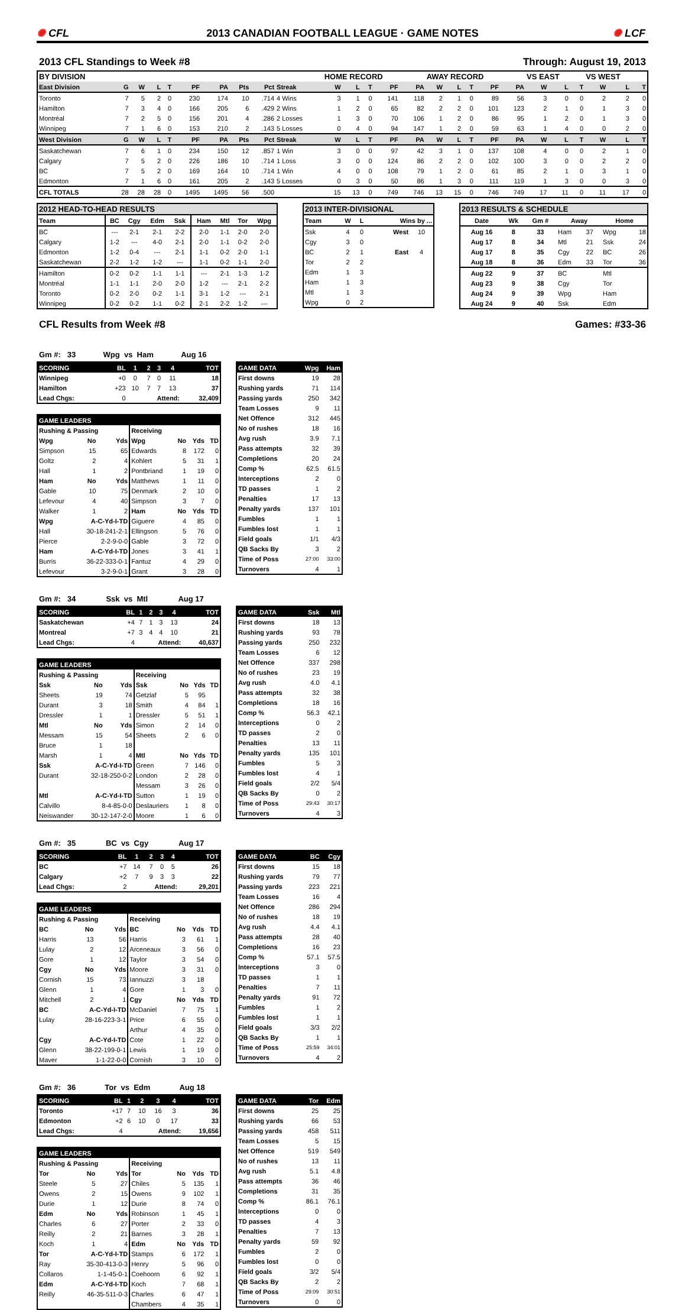✺ CFL
2013 CANADIAN FOOTBALL LEAGUE · GAME NOTES
✺ LCF
2013 CFL Standings to Week #8 Through: August 19, 2013
| BY DIVISION | | | | | | | | | | HOME RECORD | | | | | AWAY RECORD | | | | | VS EAST | | | VS WEST | | |
| --- | --- | --- | --- | --- | --- | --- | --- | --- | --- | --- | --- | --- | --- | --- | --- | --- | --- | --- | --- | --- | --- | --- | --- | --- | --- |
| East Division | G | W | L | T | PF | PA | Pts | Pct | Streak | W | L | T | PF | PA | W | L | T | PF | PA | W | L | T | W | L | T |
| Toronto | 7 | 5 | 2 | 0 | 230 | 174 | 10 | .714 | 4 Wins | 3 | 1 | 0 | 141 | 118 | 2 | 1 | 0 | 89 | 56 | 3 | 0 | 0 | 2 | 2 | 0 |
| Hamilton | 7 | 3 | 4 | 0 | 166 | 205 | 6 | .429 | 2 Wins | 1 | 2 | 0 | 65 | 82 | 2 | 2 | 0 | 101 | 123 | 2 | 1 | 0 | 1 | 3 | 0 |
| Montréal | 7 | 2 | 5 | 0 | 156 | 201 | 4 | .286 | 2 Losses | 1 | 3 | 0 | 70 | 106 | 1 | 2 | 0 | 86 | 95 | 1 | 2 | 0 | 1 | 3 | 0 |
| Winnipeg | 7 | 1 | 6 | 0 | 153 | 210 | 2 | .143 | 5 Losses | 0 | 4 | 0 | 94 | 147 | 1 | 2 | 0 | 59 | 63 | 1 | 4 | 0 | 0 | 2 | 0 |
| West Division | G | W | L | T | PF | PA | Pts | Pct | Streak | W | L | T | PF | PA | W | L | T | PF | PA | W | L | T | W | L | T |
| Saskatchewan | 7 | 6 | 1 | 0 | 234 | 150 | 12 | .857 | 1 Win | 3 | 0 | 0 | 97 | 42 | 3 | 1 | 0 | 137 | 108 | 4 | 0 | 0 | 2 | 1 | 0 |
| Calgary | 7 | 5 | 2 | 0 | 226 | 186 | 10 | .714 | 1 Loss | 3 | 0 | 0 | 124 | 86 | 2 | 2 | 0 | 102 | 100 | 3 | 0 | 0 | 2 | 2 | 0 |
| BC | 7 | 5 | 2 | 0 | 169 | 164 | 10 | .714 | 1 Win | 4 | 0 | 0 | 108 | 79 | 1 | 2 | 0 | 61 | 85 | 2 | 1 | 0 | 3 | 1 | 0 |
| Edmonton | 7 | 1 | 6 | 0 | 161 | 205 | 2 | .143 | 5 Losses | 0 | 3 | 0 | 50 | 86 | 1 | 3 | 0 | 111 | 119 | 1 | 3 | 0 | 0 | 3 | 0 |
| CFL TOTALS | 28 | 28 | 28 | 0 | 1495 | 1495 | 56 | .500 | | 15 | 13 | 0 | 749 | 746 | 13 | 15 | 0 | 746 | 749 | 17 | 11 | 0 | 11 | 17 | 0 |
| 2012 HEAD-TO-HEAD RESULTS | | | | | | | | |
| --- | --- | --- | --- | --- | --- | --- | --- | --- |
| Team | BC | Cgy | Edm | Ssk | Ham | Mtl | Tor | Wpg |
| BC | --- | 2-1 | 2-1 | 2-2 | 2-0 | 1-1 | 2-0 | 2-0 |
| Calgary | 1-2 | --- | 4-0 | 2-1 | 2-0 | 1-1 | 0-2 | 2-0 |
| Edmonton | 1-2 | 0-4 | --- | 2-1 | 1-1 | 0-2 | 2-0 | 1-1 |
| Saskatchewan | 2-2 | 1-2 | 1-2 | --- | 1-1 | 0-2 | 1-1 | 2-0 |
| Hamilton | 0-2 | 0-2 | 1-1 | 1-1 | --- | 2-1 | 1-3 | 1-2 |
| Montréal | 1-1 | 1-1 | 2-0 | 2-0 | 1-2 | --- | 2-1 | 2-2 |
| Toronto | 0-2 | 2-0 | 0-2 | 1-1 | 3-1 | 1-2 | --- | 2-1 |
| Winnipeg | 0-2 | 0-2 | 1-1 | 0-2 | 2-1 | 2-2 | 1-2 | --- |
| 2013 INTER-DIVISIONAL | | | | |
| --- | --- | --- | --- | --- |
| Team | W | L | Wins by ... | |
| Ssk | 4 | 0 | West | 10 |
| Cgy | 3 | 0 | | |
| BC | 2 | 1 | East | 4 |
| Tor | 2 | 2 | | |
| Edm | 1 | 3 | | |
| Ham | 1 | 3 | | |
| Mtl | 1 | 3 | | |
| Wpg | 0 | 2 | | |
| 2013 RESULTS & SCHEDULE | | | | | | |
| --- | --- | --- | --- | --- | --- | --- |
| Date | Wk | Gm # | Away | | Home | |
| Aug 16 | 8 | 33 | Ham | 37 | Wpg | 18 |
| Aug 17 | 8 | 34 | Mtl | 21 | Ssk | 24 |
| Aug 17 | 8 | 35 | Cgy | 22 | BC | 26 |
| Aug 18 | 8 | 36 | Edm | 33 | Tor | 36 |
| Aug 22 | 9 | 37 | BC | | Mtl | |
| Aug 23 | 9 | 38 | Cgy | | Tor | |
| Aug 24 | 9 | 39 | Wpg | | Ham | |
| Aug 24 | 9 | 40 | Ssk | | Edm | |
CFL Results from Week #8 Games: #33-36
Gm #: 33 Wpg vs Ham Aug 16
| SCORING | BL | 1 | 2 | 3 | 4 | TOT |
| Winnipeg | +0 | 0 | 7 | 0 | 11 | 18 |
| Hamilton | +23 | 10 | 7 | 7 | 13 | 37 |
| Lead Chgs: | 0 | Attend: | | | | 32,409 |
| GAME LEADERS | | | | | | |
| Rushing & Passing | | | Receiving | | | |
| Wpg | No | Yds | Wpg | No | Yds | TD |
| Simpson | 15 | 65 | Edwards | 8 | 172 | 0 |
| Goltz | 2 | 4 | Kohlert | 5 | 31 | 1 |
| Hall | 1 | 2 | Pontbriand | 1 | 19 | 0 |
| Ham | No | Yds | Matthews | 1 | 11 | 0 |
| Gable | 10 | 75 | Denmark | 2 | 10 | 0 |
| Lefevour | 4 | 40 | Simpson | 3 | 7 | 0 |
| Walker | 1 | 2 | Ham | No | Yds | TD |
| Wpg | A-C-Yd-I-TD | | Giguere | 4 | 85 | 0 |
| Hall | 30-18-241-2-1 | | Ellingson | 5 | 76 | 0 |
| Pierce | 2-2-9-0-0 | | Gable | 3 | 72 | 0 |
| Ham | A-C-Yd-I-TD | | Jones | 3 | 41 | 1 |
| Burris | 36-22-333-0-1 | | Fantuz | 4 | 29 | 0 |
| Lefevour | 3-2-9-0-1 | | Grant | 3 | 28 | 0 |
| GAME DATA | Wpg | Ham |
| First downs | 19 | 28 |
| Rushing yards | 71 | 114 |
| Passing yards | 250 | 342 |
| Team Losses | 9 | 11 |
| Net Offence | 312 | 445 |
| No of rushes | 18 | 16 |
| Avg rush | 3.9 | 7.1 |
| Pass attempts | 32 | 39 |
| Completions | 20 | 24 |
| Comp % | 62.5 | 61.5 |
| Interceptions | 2 | 0 |
| TD passes | 1 | 2 |
| Penalties | 17 | 13 |
| Penalty yards | 137 | 101 |
| Fumbles | 1 | 1 |
| Fumbles lost | 1 | 1 |
| Field goals | 1/1 | 4/3 |
| QB Sacks By | 3 | 2 |
| Time of Poss | 27:00 | 33:00 |
| Turnovers | 4 | 1 |
Gm #: 34 Ssk vs Mtl Aug 17
| SCORING | BL | 1 | 2 | 3 | 4 | TOT |
| Saskatchewan | +4 | 7 | 1 | 3 | 13 | 24 |
| Montreal | +7 | 3 | 4 | 4 | 10 | 21 |
| Lead Chgs: | 4 | Attend: | | | | 40,637 |
| GAME LEADERS | | | | | | |
| Rushing & Passing | | | Receiving | | | |
| Ssk | No | Yds | Ssk | No | Yds | TD |
| Sheets | 19 | 74 | Getzlaf | 5 | 95 | |
| Durant | 3 | 18 | Smith | 4 | 84 | 1 |
| Dressler | 1 | 1 | Dressler | 5 | 51 | 1 |
| Mtl | No | Yds | Simon | 2 | 14 | 0 |
| Messam | 15 | 54 | Sheets | 2 | 6 | 0 |
| Bruce | 1 | 18 | | | | |
| Marsh | 1 | 4 | Mtl | No | Yds | TD |
| Ssk | A-C-Yd-I-TD | | Green | 7 | 146 | 0 |
| Durant | 32-18-250-0-2 | | London | 2 | 28 | 0 |
| | | | Messam | 3 | 26 | 0 |
| Mtl | A-C-Yd-I-TD | | Sutton | 1 | 19 | 0 |
| Calvillo | 8-4-85-0-0 | | Deslauriers | 1 | 8 | 0 |
| Neiswander | 30-12-147-2-0 | | Moore | 1 | 6 | 0 |
| GAME DATA | Ssk | Mtl |
| First downs | 18 | 13 |
| Rushing yards | 93 | 78 |
| Passing yards | 250 | 232 |
| Team Losses | 6 | 12 |
| Net Offence | 337 | 298 |
| No of rushes | 23 | 19 |
| Avg rush | 4.0 | 4.1 |
| Pass attempts | 32 | 38 |
| Completions | 18 | 16 |
| Comp % | 56.3 | 42.1 |
| Interceptions | 0 | 2 |
| TD passes | 2 | 0 |
| Penalties | 13 | 11 |
| Penalty yards | 135 | 101 |
| Fumbles | 5 | 3 |
| Fumbles lost | 4 | 1 |
| Field goals | 2/2 | 5/4 |
| QB Sacks By | 0 | 2 |
| Time of Poss | 29:43 | 30:17 |
| Turnovers | 4 | 3 |
Gm #: 35 BC vs Cgy Aug 17
| SCORING | BL | 1 | 2 | 3 | 4 | TOT |
| BC | +7 | 14 | 7 | 0 | 5 | 26 |
| Calgary | +2 | 7 | 9 | 3 | 3 | 22 |
| Lead Chgs: | 2 | Attend: | | | | 29,201 |
| GAME LEADERS | | | | | | |
| Rushing & Passing | | | Receiving | | | |
| BC | No | Yds | BC | No | Yds | TD |
| Harris | 13 | 56 | Harris | 3 | 61 | 1 |
| Lulay | 2 | 12 | Arceneaux | 3 | 56 | 0 |
| Gore | 1 | 12 | Taylor | 3 | 54 | 0 |
| Cgy | No | Yds | Moore | 3 | 31 | 0 |
| Cornish | 15 | 73 | Iannuzzi | 3 | 18 | |
| Glenn | 1 | 4 | Gore | 1 | 3 | 0 |
| Mitchell | 2 | 1 | Cgy | No | Yds | TD |
| BC | A-C-Yd-I-TD | | McDaniel | 7 | 75 | 1 |
| Lulay | 28-16-223-3-1 | | Price | 6 | 55 | 0 |
| | | | Arthur | 4 | 35 | 0 |
| Cgy | A-C-Yd-I-TD | | Cote | 1 | 22 | 0 |
| Glenn | 38-22-199-0-1 | | Lewis | 1 | 19 | 0 |
| Maver | 1-1-22-0-0 | | Cornish | 3 | 10 | 0 |
| GAME DATA | BC | Cgy |
| First downs | 15 | 18 |
| Rushing yards | 79 | 77 |
| Passing yards | 223 | 221 |
| Team Losses | 16 | 4 |
| Net Offence | 286 | 294 |
| No of rushes | 18 | 19 |
| Avg rush | 4.4 | 4.1 |
| Pass attempts | 28 | 40 |
| Completions | 16 | 23 |
| Comp % | 57.1 | 57.5 |
| Interceptions | 3 | 0 |
| TD passes | 1 | 1 |
| Penalties | 7 | 11 |
| Penalty yards | 91 | 72 |
| Fumbles | 1 | 2 |
| Fumbles lost | 1 | 1 |
| Field goals | 3/3 | 2/2 |
| QB Sacks By | 1 | 1 |
| Time of Poss | 25:59 | 34:01 |
| Turnovers | 4 | 2 |
Gm #: 36 Tor vs Edm Aug 18
| SCORING | BL | 1 | 2 | 3 | 4 | TOT |
| Toronto | +17 | 7 | 10 | 16 | 3 | 36 |
| Edmonton | +2 | 6 | 10 | 0 | 17 | 33 |
| Lead Chgs: | 4 | Attend: | | | | 19,656 |
| GAME LEADERS | | | | | | |
| Rushing & Passing | | | Receiving | | | |
| Tor | No | Yds | Tor | No | Yds | TD |
| Steele | 5 | 27 | Chiles | 5 | 135 | 1 |
| Owens | 2 | 15 | Owens | 9 | 102 | 1 |
| Durie | 1 | 12 | Durie | 8 | 74 | 0 |
| Edm | No | Yds | Robinson | 1 | 45 | 1 |
| Charles | 6 | 27 | Porter | 2 | 33 | 0 |
| Reilly | 2 | 21 | Barnes | 3 | 28 | 1 |
| Koch | 1 | 4 | Edm | No | Yds | TD |
| Tor | A-C-Yd-I-TD | | Stamps | 6 | 172 | 1 |
| Ray | 35-30-413-0-3 | | Henry | 5 | 96 | 0 |
| Collaros | 1-1-45-0-1 | | Coehoorn | 6 | 92 | 1 |
| Edm | A-C-Yd-I-TD | | Koch | 7 | 68 | 1 |
| Reilly | 46-35-511-0-3 | | Charles | 6 | 47 | 1 |
| | | | Chambers | 4 | 35 | 1 |
| GAME DATA | Tor | Edm |
| First downs | 25 | 25 |
| Rushing yards | 66 | 53 |
| Passing yards | 458 | 511 |
| Team Losses | 5 | 15 |
| Net Offence | 519 | 549 |
| No of rushes | 13 | 11 |
| Avg rush | 5.1 | 4.8 |
| Pass attempts | 36 | 46 |
| Completions | 31 | 35 |
| Comp % | 86.1 | 76.1 |
| Interceptions | 0 | 0 |
| TD passes | 4 | 3 |
| Penalties | 7 | 13 |
| Penalty yards | 59 | 92 |
| Fumbles | 2 | 0 |
| Fumbles lost | 0 | 0 |
| Field goals | 3/2 | 5/4 |
| QB Sacks By | 2 | 2 |
| Time of Poss | 29:09 | 30:51 |
| Turnovers | 0 | 0 |